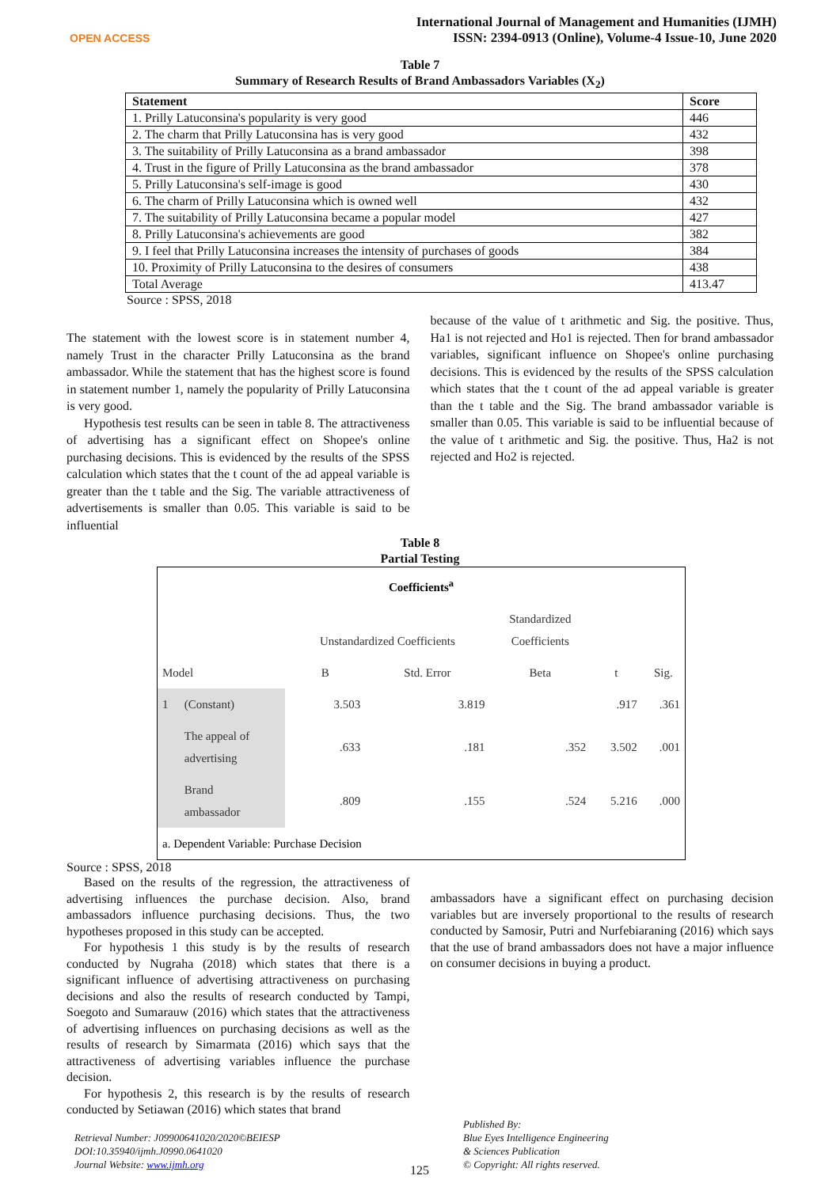OPEN ACCESS
International Journal of Management and Humanities (IJMH)
ISSN: 2394-0913 (Online), Volume-4 Issue-10, June 2020
Table 7
Summary of Research Results of Brand Ambassadors Variables (X<sub>2</sub>)
| Statement | Score |
| --- | --- |
| 1. Prilly Latuconsina's popularity is very good | 446 |
| 2. The charm that Prilly Latuconsina has is very good | 432 |
| 3. The suitability of Prilly Latuconsina as a brand ambassador | 398 |
| 4. Trust in the figure of Prilly Latuconsina as the brand ambassador | 378 |
| 5. Prilly Latuconsina's self-image is good | 430 |
| 6. The charm of Prilly Latuconsina which is owned well | 432 |
| 7. The suitability of Prilly Latuconsina became a popular model | 427 |
| 8. Prilly Latuconsina's achievements are good | 382 |
| 9. I feel that Prilly Latuconsina increases the intensity of purchases of goods | 384 |
| 10. Proximity of Prilly Latuconsina to the desires of consumers | 438 |
| Total Average | 413.47 |
Source : SPSS, 2018
The statement with the lowest score is in statement number 4, namely Trust in the character Prilly Latuconsina as the brand ambassador. While the statement that has the highest score is found in statement number 1, namely the popularity of Prilly Latuconsina is very good.
Hypothesis test results can be seen in table 8. The attractiveness of advertising has a significant effect on Shopee's online purchasing decisions. This is evidenced by the results of the SPSS calculation which states that the t count of the ad appeal variable is greater than the t table and the Sig. The variable attractiveness of advertisements is smaller than 0.05. This variable is said to be influential
because of the value of t arithmetic and Sig. the positive. Thus, Ha1 is not rejected and Ho1 is rejected. Then for brand ambassador variables, significant influence on Shopee's online purchasing decisions. This is evidenced by the results of the SPSS calculation which states that the t count of the ad appeal variable is greater than the t table and the Sig. The brand ambassador variable is smaller than 0.05. This variable is said to be influential because of the value of t arithmetic and Sig. the positive. Thus, Ha2 is not rejected and Ho2 is rejected.
Table 8
Partial Testing
| Coefficients<sup>a</sup> | | | | | | |
| | | Unstandardized Coefficients | | Standardized Coefficients | | |
| Model | | B | Std. Error | Beta | t | Sig. |
| 1 | (Constant) | 3.503 | 3.819 | | .917 | .361 |
| | The appeal of advertising | .633 | .181 | .352 | 3.502 | .001 |
| | Brand ambassador | .809 | .155 | .524 | 5.216 | .000 |
| a. Dependent Variable: Purchase Decision | | | | | | |
Source : SPSS, 2018
Based on the results of the regression, the attractiveness of advertising influences the purchase decision. Also, brand ambassadors influence purchasing decisions. Thus, the two hypotheses proposed in this study can be accepted.
For hypothesis 1 this study is by the results of research conducted by Nugraha (2018) which states that there is a significant influence of advertising attractiveness on purchasing decisions and also the results of research conducted by Tampi, Soegoto and Sumarauw (2016) which states that the attractiveness of advertising influences on purchasing decisions as well as the results of research by Simarmata (2016) which says that the attractiveness of advertising variables influence the purchase decision.
For hypothesis 2, this research is by the results of research conducted by Setiawan (2016) which states that brand
ambassadors have a significant effect on purchasing decision variables but are inversely proportional to the results of research conducted by Samosir, Putri and Nurfebiaraning (2016) which says that the use of brand ambassadors does not have a major influence on consumer decisions in buying a product.
Retrieval Number: J09900641020/2020©BEIESP
DOI:10.35940/ijmh.J0990.0641020
Journal Website: www.ijmh.org
125
Published By:
Blue Eyes Intelligence Engineering
& Sciences Publication
© Copyright: All rights reserved.